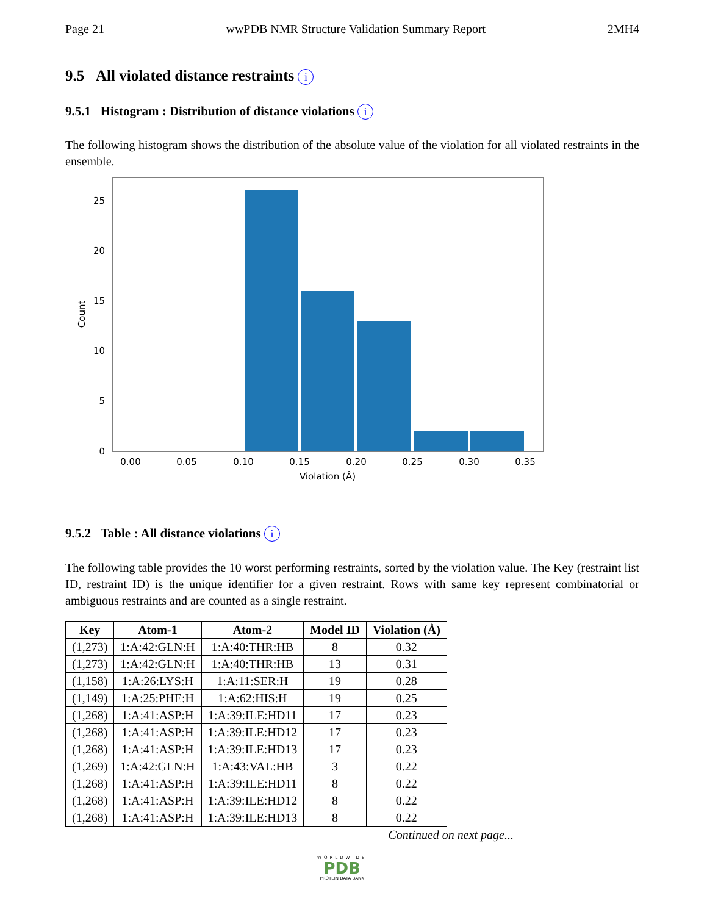Page 21 wwPDB NMR Structure Validation Summary Report 2MH4
9.5 All violated distance restraints i
9.5.1 Histogram : Distribution of distance violations i
The following histogram shows the distribution of the absolute value of the violation for all violated restraints in the ensemble.
0
5
10
15
20
25
0.00
0.05
0.10
0.15
0.20
0.25
0.30
0.35
Violation (Å)
Count
9.5.2 Table : All distance violations i
The following table provides the 10 worst performing restraints, sorted by the violation value. The Key (restraint list ID, restraint ID) is the unique identifier for a given restraint. Rows with same key represent combinatorial or ambiguous restraints and are counted as a single restraint.
| Key | Atom-1 | Atom-2 | Model ID | Violation (Å) |
| --- | --- | --- | --- | --- |
| (1,273) | 1:A:42:GLN:H | 1:A:40:THR:HB | 8 | 0.32 |
| (1,273) | 1:A:42:GLN:H | 1:A:40:THR:HB | 13 | 0.31 |
| (1,158) | 1:A:26:LYS:H | 1:A:11:SER:H | 19 | 0.28 |
| (1,149) | 1:A:25:PHE:H | 1:A:62:HIS:H | 19 | 0.25 |
| (1,268) | 1:A:41:ASP:H | 1:A:39:ILE:HD11 | 17 | 0.23 |
| (1,268) | 1:A:41:ASP:H | 1:A:39:ILE:HD12 | 17 | 0.23 |
| (1,268) | 1:A:41:ASP:H | 1:A:39:ILE:HD13 | 17 | 0.23 |
| (1,269) | 1:A:42:GLN:H | 1:A:43:VAL:HB | 3 | 0.22 |
| (1,268) | 1:A:41:ASP:H | 1:A:39:ILE:HD11 | 8 | 0.22 |
| (1,268) | 1:A:41:ASP:H | 1:A:39:ILE:HD12 | 8 | 0.22 |
| (1,268) | 1:A:41:ASP:H | 1:A:39:ILE:HD13 | 8 | 0.22 |
Continued on next page...
WORLDWIDE
PDB
PROTEIN DATA BANK